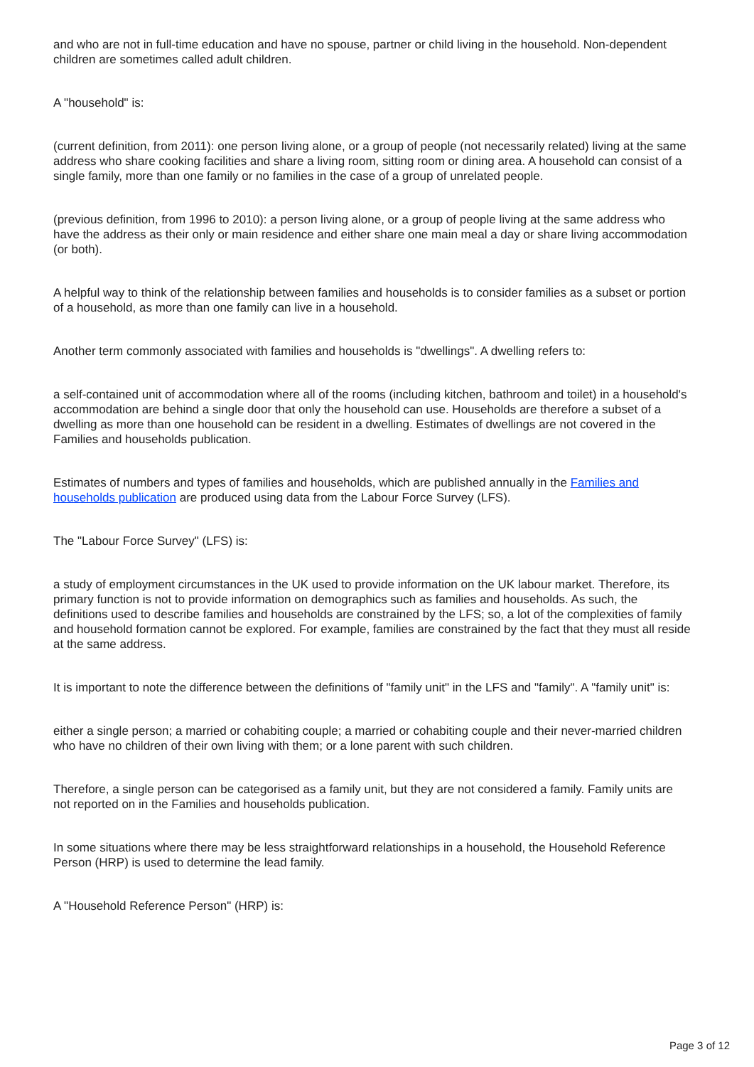and who are not in full-time education and have no spouse, partner or child living in the household. Non-dependent children are sometimes called adult children.
A "household" is:
(current definition, from 2011): one person living alone, or a group of people (not necessarily related) living at the same address who share cooking facilities and share a living room, sitting room or dining area. A household can consist of a single family, more than one family or no families in the case of a group of unrelated people.
(previous definition, from 1996 to 2010): a person living alone, or a group of people living at the same address who have the address as their only or main residence and either share one main meal a day or share living accommodation (or both).
A helpful way to think of the relationship between families and households is to consider families as a subset or portion of a household, as more than one family can live in a household.
Another term commonly associated with families and households is "dwellings". A dwelling refers to:
a self-contained unit of accommodation where all of the rooms (including kitchen, bathroom and toilet) in a household's accommodation are behind a single door that only the household can use. Households are therefore a subset of a dwelling as more than one household can be resident in a dwelling. Estimates of dwellings are not covered in the Families and households publication.
Estimates of numbers and types of families and households, which are published annually in the Families and households publication are produced using data from the Labour Force Survey (LFS).
The "Labour Force Survey" (LFS) is:
a study of employment circumstances in the UK used to provide information on the UK labour market. Therefore, its primary function is not to provide information on demographics such as families and households. As such, the definitions used to describe families and households are constrained by the LFS; so, a lot of the complexities of family and household formation cannot be explored. For example, families are constrained by the fact that they must all reside at the same address.
It is important to note the difference between the definitions of "family unit" in the LFS and "family". A "family unit" is:
either a single person; a married or cohabiting couple; a married or cohabiting couple and their never-married children who have no children of their own living with them; or a lone parent with such children.
Therefore, a single person can be categorised as a family unit, but they are not considered a family. Family units are not reported on in the Families and households publication.
In some situations where there may be less straightforward relationships in a household, the Household Reference Person (HRP) is used to determine the lead family.
A "Household Reference Person" (HRP) is:
Page 3 of 12